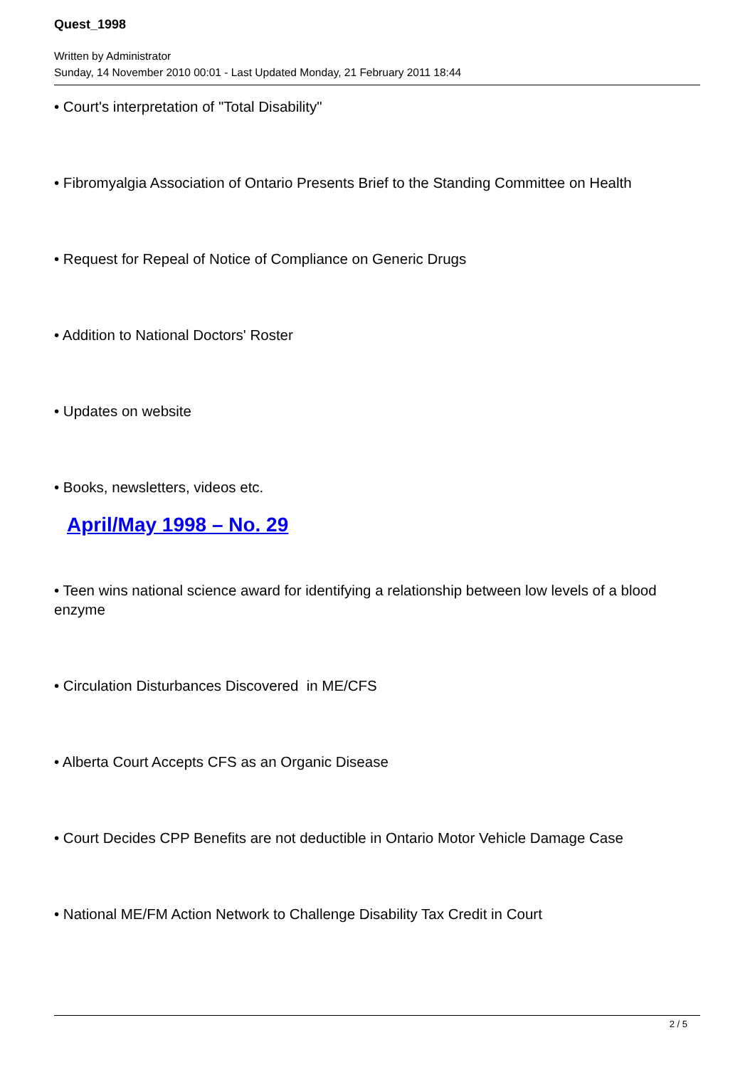Quest_1998
Written by Administrator
Sunday, 14 November 2010 00:01 - Last Updated Monday, 21 February 2011 18:44
• Court's interpretation of "Total Disability"
• Fibromyalgia Association of Ontario Presents Brief to the Standing Committee on Health
• Request for Repeal of Notice of Compliance on Generic Drugs
• Addition to National Doctors' Roster
• Updates on website
• Books, newsletters, videos etc.
April/May 1998 – No. 29
• Teen wins national science award for identifying a relationship between low levels of a blood enzyme
• Circulation Disturbances Discovered in ME/CFS
• Alberta Court Accepts CFS as an Organic Disease
• Court Decides CPP Benefits are not deductible in Ontario Motor Vehicle Damage Case
• National ME/FM Action Network to Challenge Disability Tax Credit in Court
2 / 5